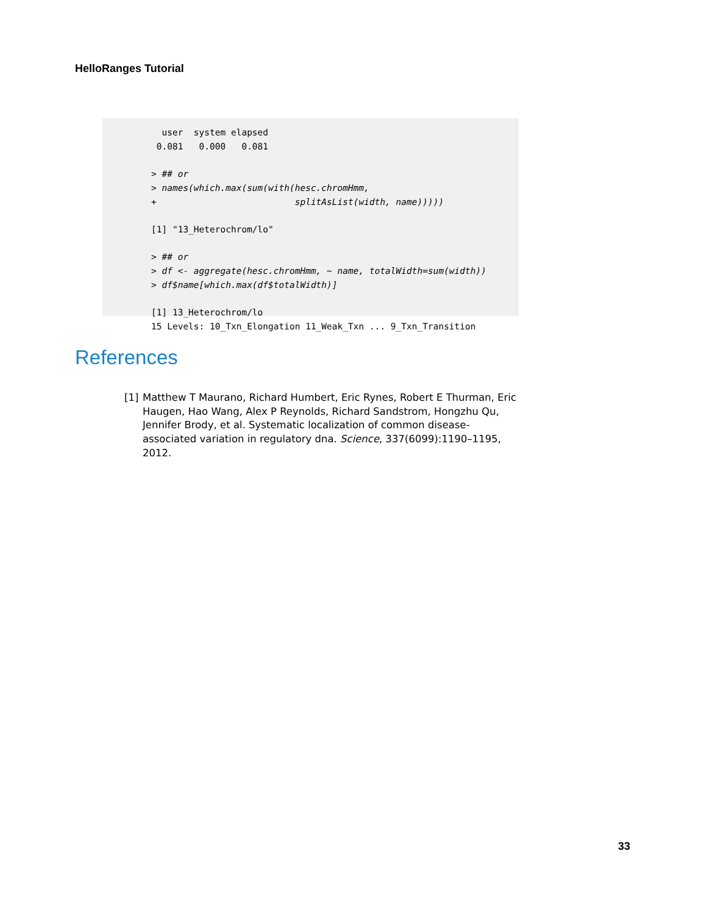HelloRanges Tutorial
  user  system elapsed
 0.081   0.000   0.081

> ## or
> names(which.max(sum(with(hesc.chromHmm,
+                          splitAsList(width, name)))))

[1] "13_Heterochrom/lo"

> ## or
> df <- aggregate(hesc.chromHmm, ~ name, totalWidth=sum(width))
> df$name[which.max(df$totalWidth)]

[1] 13_Heterochrom/lo
15 Levels: 10_Txn_Elongation 11_Weak_Txn ... 9_Txn_Transition
References
[1] Matthew T Maurano, Richard Humbert, Eric Rynes, Robert E Thurman, Eric Haugen, Hao Wang, Alex P Reynolds, Richard Sandstrom, Hongzhu Qu, Jennifer Brody, et al. Systematic localization of common disease-associated variation in regulatory dna. Science, 337(6099):1190–1195, 2012.
33